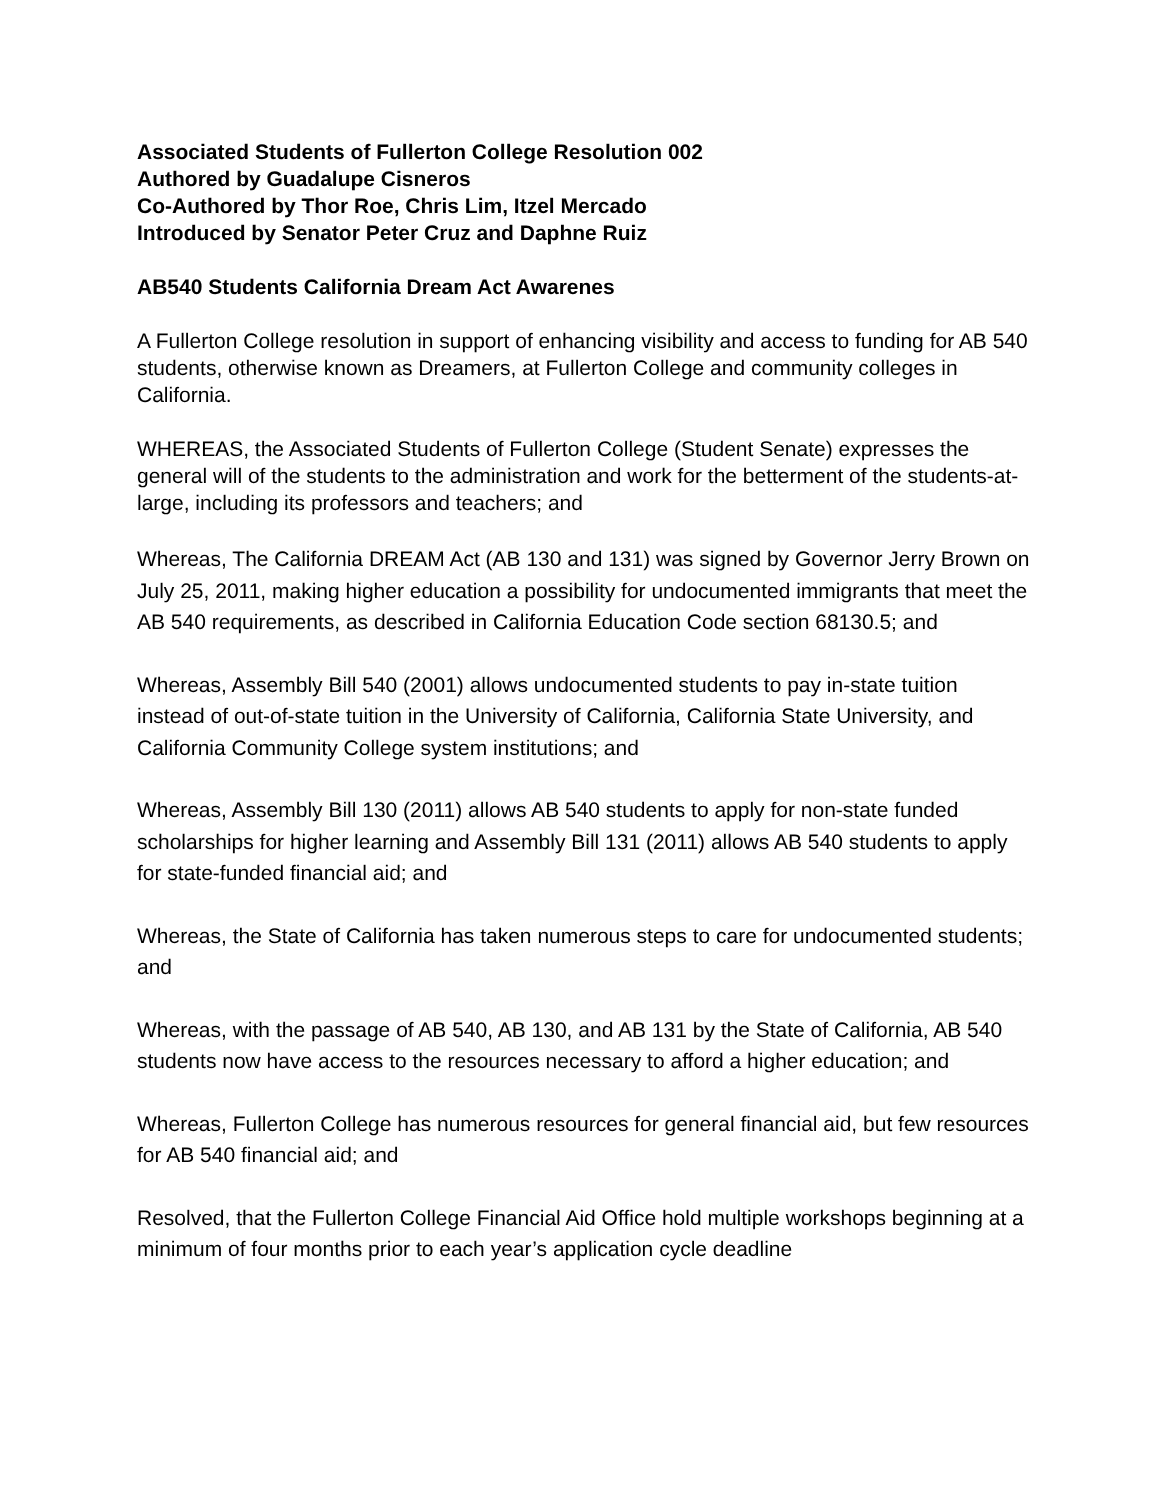Associated Students of Fullerton College Resolution 002
Authored by Guadalupe Cisneros
Co-Authored by Thor Roe, Chris Lim, Itzel Mercado
Introduced by Senator Peter Cruz and Daphne Ruiz
AB540 Students California Dream Act Awarenes
A Fullerton College resolution in support of enhancing visibility and access to funding for AB 540 students, otherwise known as Dreamers, at Fullerton College and community colleges in California.
WHEREAS, the Associated Students of Fullerton College (Student Senate) expresses the general will of the students to the administration and work for the betterment of the students-at-large, including its professors and teachers; and
Whereas, The California DREAM Act (AB 130 and 131) was signed by Governor Jerry Brown on July 25, 2011, making higher education a possibility for undocumented immigrants that meet the AB 540 requirements, as described in California Education Code section 68130.5; and
Whereas, Assembly Bill 540 (2001) allows undocumented students to pay in-state tuition instead of out-of-state tuition in the University of California, California State University, and California Community College system institutions; and
Whereas, Assembly Bill 130 (2011) allows AB 540 students to apply for non-state funded scholarships for higher learning and Assembly Bill 131 (2011) allows AB 540 students to apply for state-funded financial aid; and
Whereas, the State of California has taken numerous steps to care for undocumented students; and
Whereas, with the passage of AB 540, AB 130, and AB 131 by the State of California, AB 540 students now have access to the resources necessary to afford a higher education; and
Whereas, Fullerton College has numerous resources for general financial aid, but few resources for AB 540 financial aid; and
Resolved, that the Fullerton College Financial Aid Office hold multiple workshops beginning at a minimum of four months prior to each year’s application cycle deadline